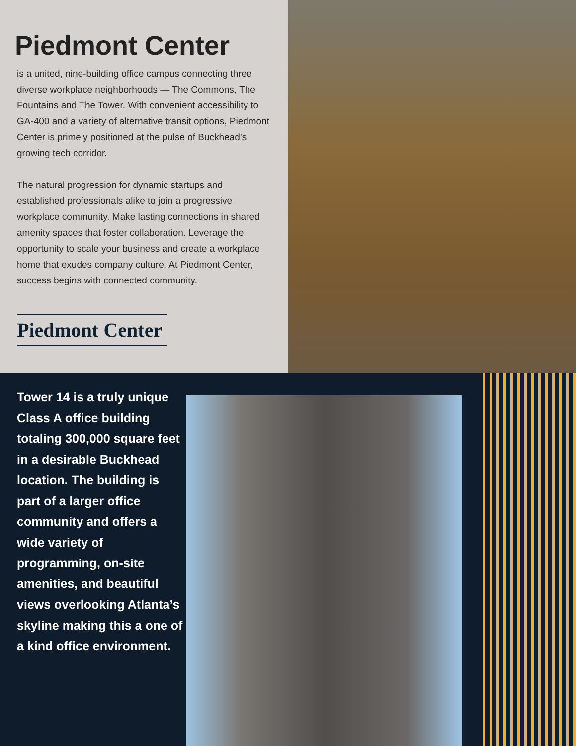Piedmont Center
is a united, nine-building office campus connecting three diverse workplace neighborhoods — The Commons, The Fountains and The Tower. With convenient accessibility to GA-400 and a variety of alternative transit options, Piedmont Center is primely positioned at the pulse of Buckhead’s growing tech corridor.
The natural progression for dynamic startups and established professionals alike to join a progressive workplace community. Make lasting connections in shared amenity spaces that foster collaboration. Leverage the opportunity to scale your business and create a workplace home that exudes company culture. At Piedmont Center, success begins with connected community.
Piedmont Center
Tower 14 is a truly unique Class A office building totaling 300,000 square feet in a desirable Buckhead location. The building is part of a larger office community and offers a wide variety of programming, on-site amenities, and beautiful views overlooking Atlanta’s skyline making this a one of a kind office environment.